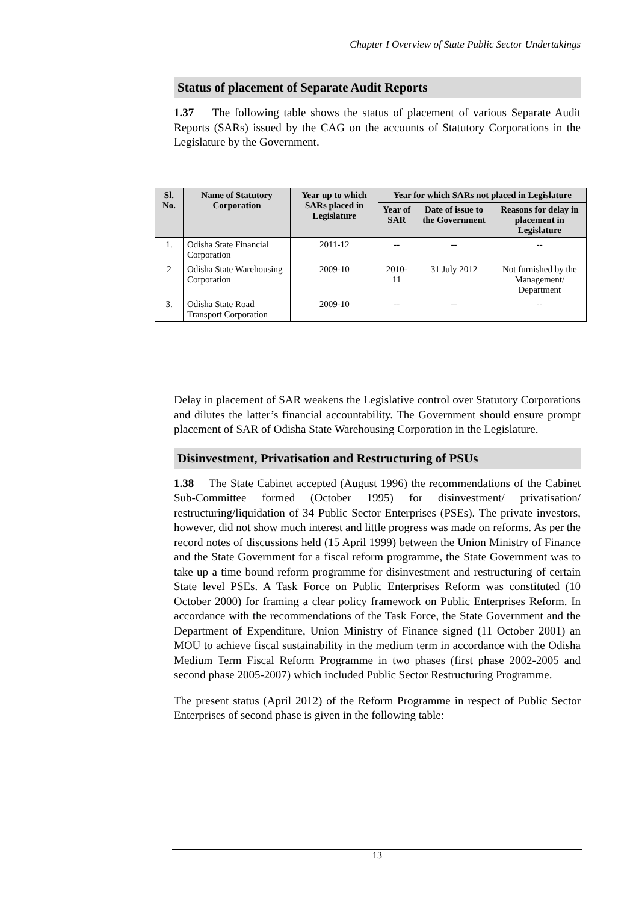Chapter I Overview of State Public Sector Undertakings
Status of placement of Separate Audit Reports
1.37 The following table shows the status of placement of various Separate Audit Reports (SARs) issued by the CAG on the accounts of Statutory Corporations in the Legislature by the Government.
| Sl. No. | Name of Statutory Corporation | Year up to which SARs placed in Legislature | Year for which SARs not placed in Legislature | | |
| --- | --- | --- | --- | --- | --- |
| | | | Year of SAR | Date of issue to the Government | Reasons for delay in placement in Legislature |
| 1. | Odisha State Financial Corporation | 2011-12 | -- | -- | -- |
| 2 | Odisha State Warehousing Corporation | 2009-10 | 2010-11 | 31 July 2012 | Not furnished by the Management/ Department |
| 3. | Odisha State Road Transport Corporation | 2009-10 | -- | -- | -- |
Delay in placement of SAR weakens the Legislative control over Statutory Corporations and dilutes the latter’s financial accountability. The Government should ensure prompt placement of SAR of Odisha State Warehousing Corporation in the Legislature.
Disinvestment, Privatisation and Restructuring of PSUs
1.38 The State Cabinet accepted (August 1996) the recommendations of the Cabinet Sub-Committee formed (October 1995) for disinvestment/ privatisation/ restructuring/liquidation of 34 Public Sector Enterprises (PSEs). The private investors, however, did not show much interest and little progress was made on reforms. As per the record notes of discussions held (15 April 1999) between the Union Ministry of Finance and the State Government for a fiscal reform programme, the State Government was to take up a time bound reform programme for disinvestment and restructuring of certain State level PSEs. A Task Force on Public Enterprises Reform was constituted (10 October 2000) for framing a clear policy framework on Public Enterprises Reform. In accordance with the recommendations of the Task Force, the State Government and the Department of Expenditure, Union Ministry of Finance signed (11 October 2001) an MOU to achieve fiscal sustainability in the medium term in accordance with the Odisha Medium Term Fiscal Reform Programme in two phases (first phase 2002-2005 and second phase 2005-2007) which included Public Sector Restructuring Programme.
The present status (April 2012) of the Reform Programme in respect of Public Sector Enterprises of second phase is given in the following table:
13